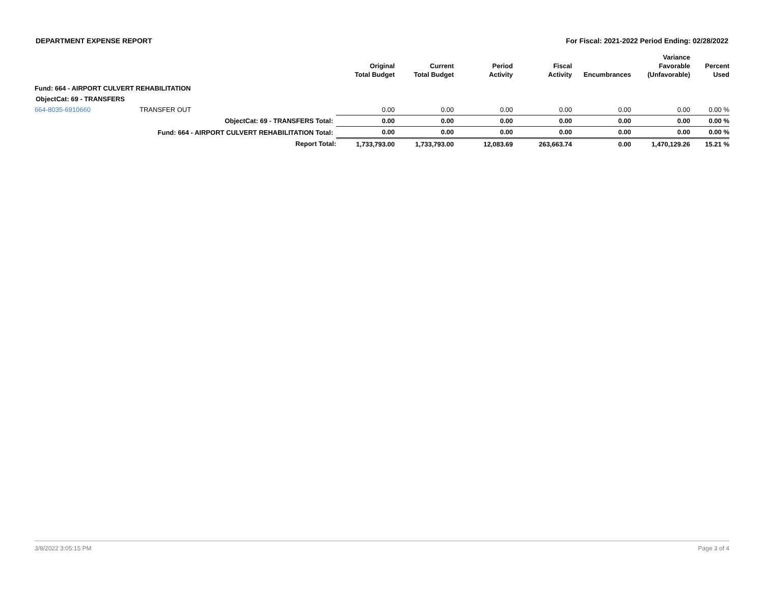DEPARTMENT EXPENSE REPORT For Fiscal: 2021-2022 Period Ending: 02/28/2022
| | | Original Total Budget | Current Total Budget | Period Activity | Fiscal Activity | Encumbrances | Variance Favorable (Unfavorable) | Percent Used |
| --- | --- | --- | --- | --- | --- | --- | --- | --- |
| Fund: 664 - AIRPORT CULVERT REHABILITATION | | | | | | | | |
| ObjectCat: 69 - TRANSFERS | | | | | | | | |
| 664-8035-6910660 | TRANSFER OUT | 0.00 | 0.00 | 0.00 | 0.00 | 0.00 | 0.00 | 0.00 % |
| ObjectCat: 69 - TRANSFERS Total: | | 0.00 | 0.00 | 0.00 | 0.00 | 0.00 | 0.00 | 0.00 % |
| Fund: 664 - AIRPORT CULVERT REHABILITATION Total: | | 0.00 | 0.00 | 0.00 | 0.00 | 0.00 | 0.00 | 0.00 % |
| Report Total: | | 1,733,793.00 | 1,733,793.00 | 12,083.69 | 263,663.74 | 0.00 | 1,470,129.26 | 15.21 % |
3/8/2022 3:05:15 PM Page 3 of 4